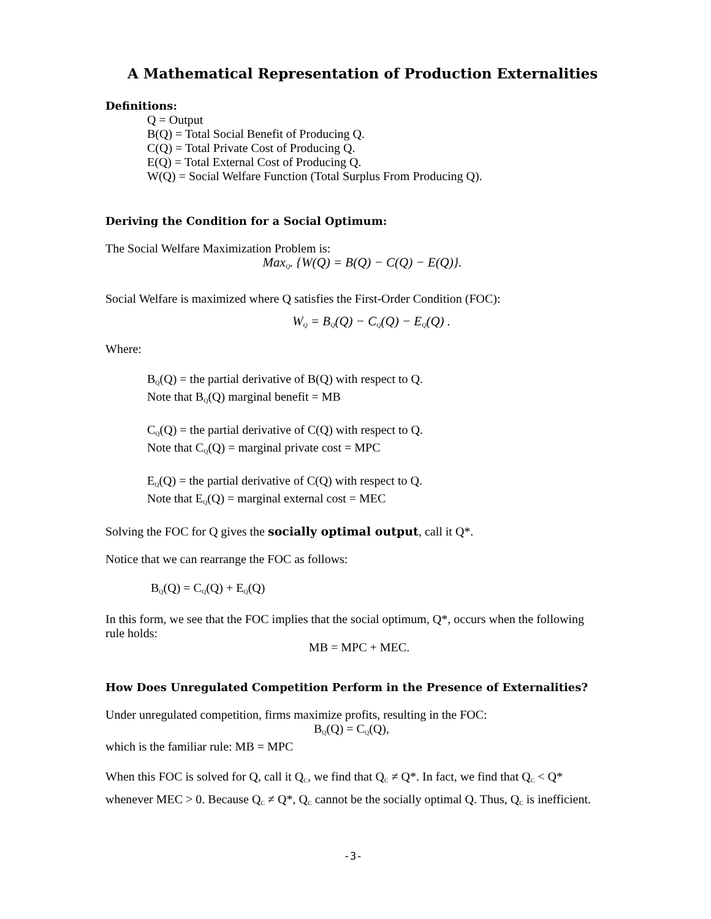A Mathematical Representation of Production Externalities
Definitions:
Q = Output
B(Q) = Total Social Benefit of Producing Q.
C(Q) = Total Private Cost of Producing Q.
E(Q) = Total External Cost of Producing Q.
W(Q) = Social Welfare Function (Total Surplus From Producing Q).
Deriving the Condition for a Social Optimum:
The Social Welfare Maximization Problem is:
Max<sub>Q</sub>. {W(Q) = B(Q) − C(Q) − E(Q)}.
Social Welfare is maximized where Q satisfies the First-Order Condition (FOC):
W<sub>Q</sub> = B<sub>Q</sub>(Q) − C<sub>Q</sub>(Q) − E<sub>Q</sub>(Q) .
Where:
B<sub>Q</sub>(Q) = the partial derivative of B(Q) with respect to Q.
Note that B<sub>Q</sub>(Q) marginal benefit = MB
C<sub>Q</sub>(Q) = the partial derivative of C(Q) with respect to Q.
Note that C<sub>Q</sub>(Q) = marginal private cost = MPC
E<sub>Q</sub>(Q) = the partial derivative of C(Q) with respect to Q.
Note that E<sub>Q</sub>(Q) = marginal external cost = MEC
Solving the FOC for Q gives the socially optimal output, call it Q*.
Notice that we can rearrange the FOC as follows:
B<sub>Q</sub>(Q) = C<sub>Q</sub>(Q) + E<sub>Q</sub>(Q)
In this form, we see that the FOC implies that the social optimum, Q*, occurs when the following rule holds:
MB = MPC + MEC.
How Does Unregulated Competition Perform in the Presence of Externalities?
Under unregulated competition, firms maximize profits, resulting in the FOC:
B<sub>Q</sub>(Q) = C<sub>Q</sub>(Q),
which is the familiar rule: MB = MPC
When this FOC is solved for Q, call it Q<sub>C</sub>, we find that Q<sub>C</sub> ≠ Q*. In fact, we find that Q<sub>C</sub> < Q* whenever MEC > 0. Because Q<sub>C</sub> ≠ Q*, Q<sub>C</sub> cannot be the socially optimal Q. Thus, Q<sub>C</sub> is inefficient.
-3-